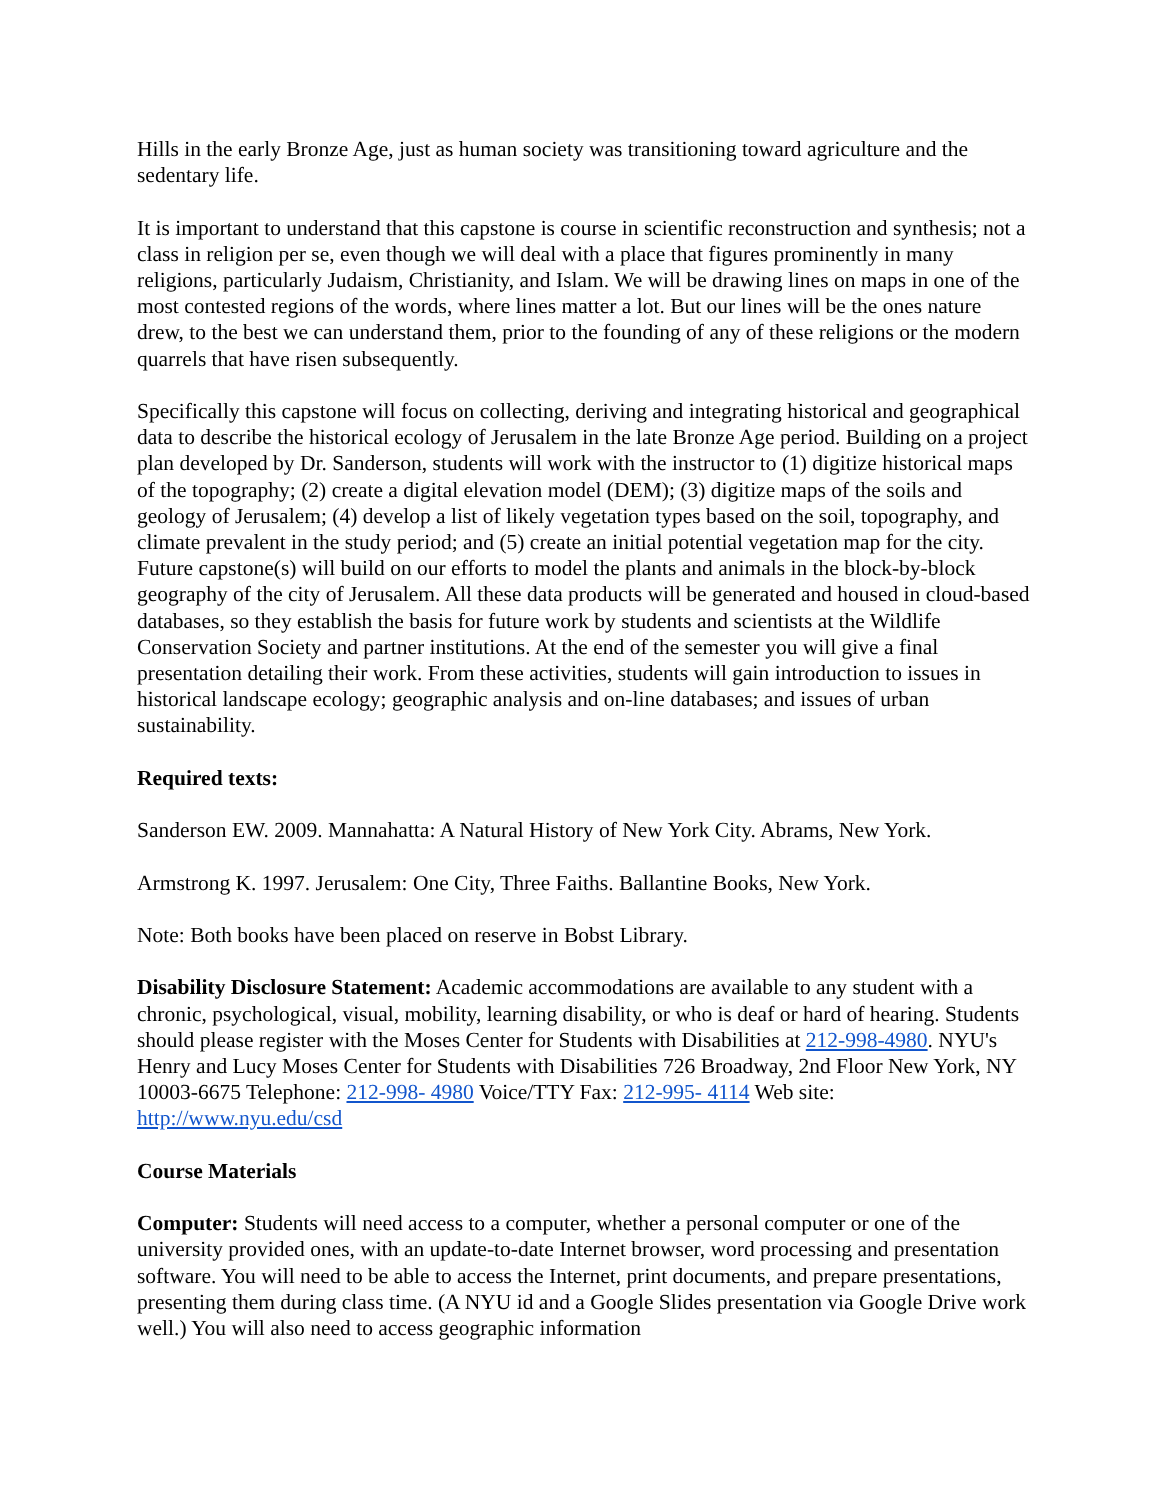Hills in the early Bronze Age, just as human society was transitioning toward agriculture and the sedentary life.
It is important to understand that this capstone is course in scientific reconstruction and synthesis; not a class in religion per se, even though we will deal with a place that figures prominently in many religions, particularly Judaism, Christianity, and Islam. We will be drawing lines on maps in one of the most contested regions of the words, where lines matter a lot. But our lines will be the ones nature drew, to the best we can understand them, prior to the founding of any of these religions or the modern quarrels that have risen subsequently.
Specifically this capstone will focus on collecting, deriving and integrating historical and geographical data to describe the historical ecology of Jerusalem in the late Bronze Age period. Building on a project plan developed by Dr. Sanderson, students will work with the instructor to (1) digitize historical maps of the topography; (2) create a digital elevation model (DEM); (3) digitize maps of the soils and geology of Jerusalem; (4) develop a list of likely vegetation types based on the soil, topography, and climate prevalent in the study period; and (5) create an initial potential vegetation map for the city. Future capstone(s) will build on our efforts to model the plants and animals in the block-by-block geography of the city of Jerusalem. All these data products will be generated and housed in cloud-based databases, so they establish the basis for future work by students and scientists at the Wildlife Conservation Society and partner institutions. At the end of the semester you will give a final presentation detailing their work. From these activities, students will gain introduction to issues in historical landscape ecology; geographic analysis and on-line databases; and issues of urban sustainability.
Required texts:
Sanderson EW. 2009. Mannahatta: A Natural History of New York City. Abrams, New York.
Armstrong K. 1997. Jerusalem: One City, Three Faiths. Ballantine Books, New York.
Note: Both books have been placed on reserve in Bobst Library.
Disability Disclosure Statement: Academic accommodations are available to any student with a chronic, psychological, visual, mobility, learning disability, or who is deaf or hard of hearing. Students should please register with the Moses Center for Students with Disabilities at 212-998-4980. NYU's Henry and Lucy Moses Center for Students with Disabilities 726 Broadway, 2nd Floor New York, NY 10003-6675 Telephone: 212-998- 4980 Voice/TTY Fax: 212-995- 4114 Web site: http://www.nyu.edu/csd
Course Materials
Computer: Students will need access to a computer, whether a personal computer or one of the university provided ones, with an update-to-date Internet browser, word processing and presentation software. You will need to be able to access the Internet, print documents, and prepare presentations, presenting them during class time. (A NYU id and a Google Slides presentation via Google Drive work well.) You will also need to access geographic information